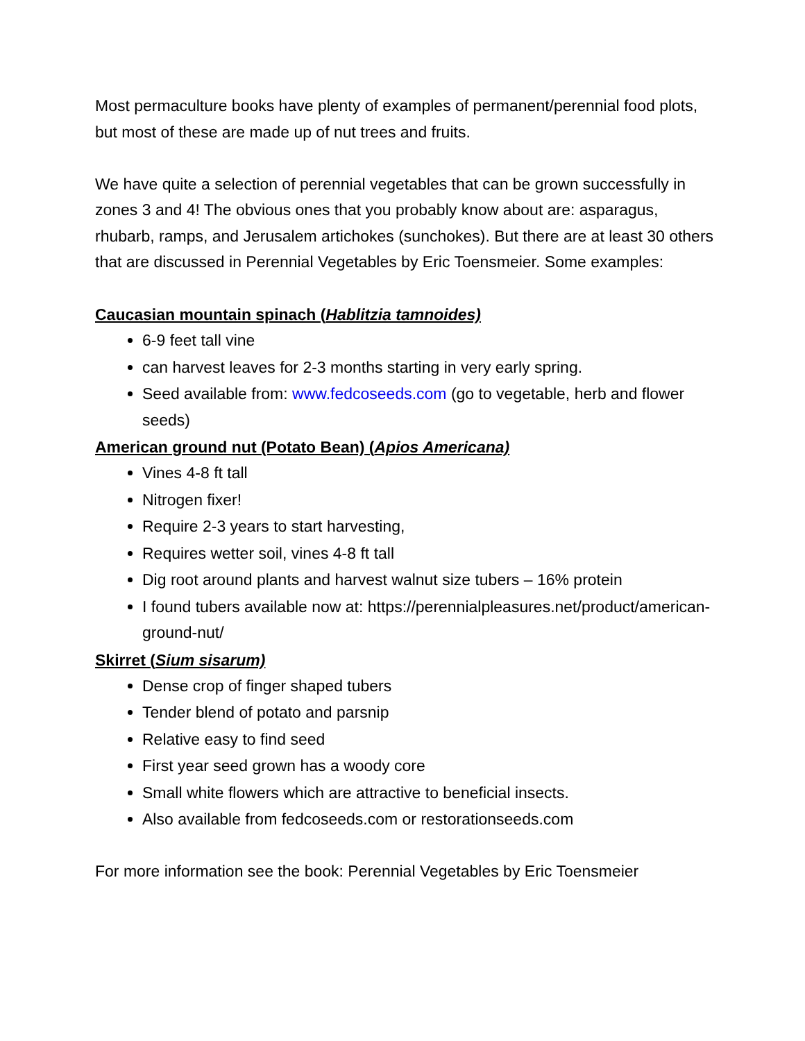Most permaculture books have plenty of examples of permanent/perennial food plots, but most of these are made up of nut trees and fruits.
We have quite a selection of perennial vegetables that can be grown successfully in zones 3 and 4! The obvious ones that you probably know about are: asparagus, rhubarb, ramps, and Jerusalem artichokes (sunchokes). But there are at least 30 others that are discussed in Perennial Vegetables by Eric Toensmeier. Some examples:
Caucasian mountain spinach (Hablitzia tamnoides)
6-9 feet tall vine
can harvest leaves for 2-3 months starting in very early spring.
Seed available from: www.fedcoseeds.com (go to vegetable, herb and flower seeds)
American ground nut (Potato Bean) (Apios Americana)
Vines 4-8 ft tall
Nitrogen fixer!
Require 2-3 years to start harvesting,
Requires wetter soil, vines 4-8 ft tall
Dig root around plants and harvest walnut size tubers – 16% protein
I found tubers available now at: https://perennialpleasures.net/product/american-ground-nut/
Skirret (Sium sisarum)
Dense crop of finger shaped tubers
Tender blend of potato and parsnip
Relative easy to find seed
First year seed grown has a woody core
Small white flowers which are attractive to beneficial insects.
Also available from fedcoseeds.com or restorationseeds.com
For more information see the book: Perennial Vegetables by Eric Toensmeier